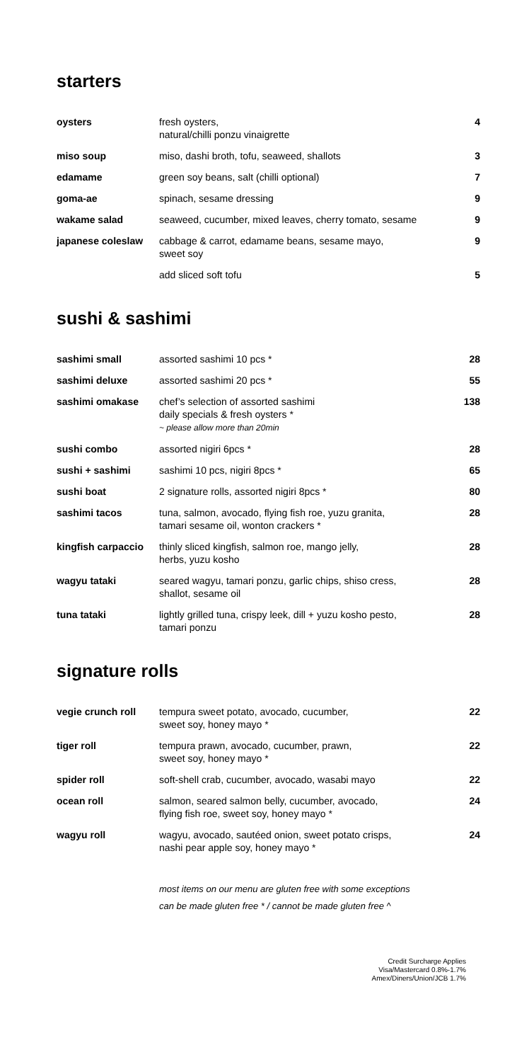starters
| oysters | fresh oysters, natural/chilli ponzu vinaigrette | 4 |
| miso soup | miso, dashi broth, tofu, seaweed, shallots | 3 |
| edamame | green soy beans, salt (chilli optional) | 7 |
| goma-ae | spinach, sesame dressing | 9 |
| wakame salad | seaweed, cucumber, mixed leaves, cherry tomato, sesame | 9 |
| japanese coleslaw | cabbage & carrot, edamame beans, sesame mayo, sweet soy | 9 |
| | add sliced soft tofu | 5 |
sushi & sashimi
| sashimi small | assorted sashimi 10 pcs * | 28 |
| sashimi deluxe | assorted sashimi 20 pcs * | 55 |
| sashimi omakase | chef’s selection of assorted sashimi daily specials & fresh oysters * ~ please allow more than 20min | 138 |
| sushi combo | assorted nigiri 6pcs * | 28 |
| sushi + sashimi | sashimi 10 pcs, nigiri 8pcs * | 65 |
| sushi boat | 2 signature rolls, assorted nigiri 8pcs * | 80 |
| sashimi tacos | tuna, salmon, avocado, flying fish roe, yuzu granita, tamari sesame oil, wonton crackers * | 28 |
| kingfish carpaccio | thinly sliced kingfish, salmon roe, mango jelly, herbs, yuzu kosho | 28 |
| wagyu tataki | seared wagyu, tamari ponzu, garlic chips, shiso cress, shallot, sesame oil | 28 |
| tuna tataki | lightly grilled tuna, crispy leek, dill + yuzu kosho pesto, tamari ponzu | 28 |
signature rolls
| vegie crunch roll | tempura sweet potato, avocado, cucumber, sweet soy, honey mayo * | 22 |
| tiger roll | tempura prawn, avocado, cucumber, prawn, sweet soy, honey mayo * | 22 |
| spider roll | soft-shell crab, cucumber, avocado, wasabi mayo | 22 |
| ocean roll | salmon, seared salmon belly, cucumber, avocado, flying fish roe, sweet soy, honey mayo * | 24 |
| wagyu roll | wagyu, avocado, sautéed onion, sweet potato crisps, nashi pear apple soy, honey mayo * | 24 |
most items on our menu are gluten free with some exceptions
can be made gluten free * / cannot be made gluten free ^
Credit Surcharge Applies
Visa/Mastercard 0.8%-1.7%
Amex/Diners/Union/JCB 1.7%